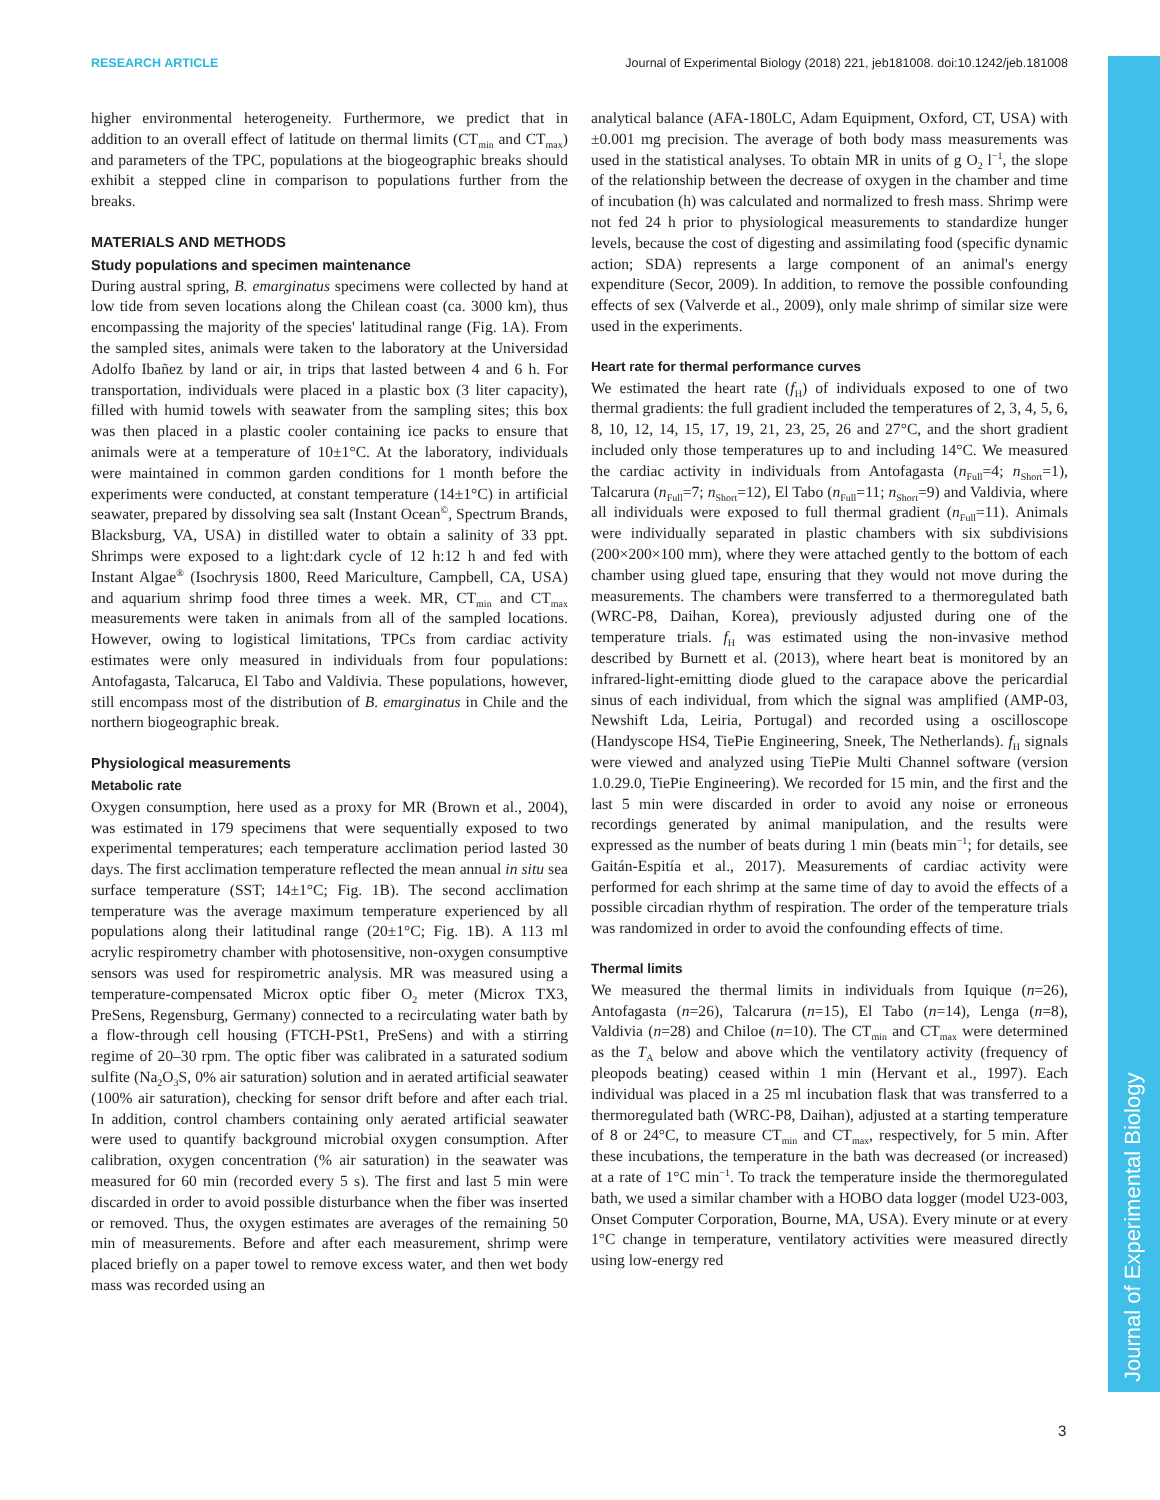RESEARCH ARTICLE Journal of Experimental Biology (2018) 221, jeb181008. doi:10.1242/jeb.181008
Journal of Experimental Biology
higher environmental heterogeneity. Furthermore, we predict that in addition to an overall effect of latitude on thermal limits (CT<sub>min</sub> and CT<sub>max</sub>) and parameters of the TPC, populations at the biogeographic breaks should exhibit a stepped cline in comparison to populations further from the breaks.
MATERIALS AND METHODS
Study populations and specimen maintenance
During austral spring, B. emarginatus specimens were collected by hand at low tide from seven locations along the Chilean coast (ca. 3000 km), thus encompassing the majority of the species' latitudinal range (Fig. 1A). From the sampled sites, animals were taken to the laboratory at the Universidad Adolfo Ibañez by land or air, in trips that lasted between 4 and 6 h. For transportation, individuals were placed in a plastic box (3 liter capacity), filled with humid towels with seawater from the sampling sites; this box was then placed in a plastic cooler containing ice packs to ensure that animals were at a temperature of 10±1°C. At the laboratory, individuals were maintained in common garden conditions for 1 month before the experiments were conducted, at constant temperature (14±1°C) in artificial seawater, prepared by dissolving sea salt (Instant Ocean<sup>©</sup>, Spectrum Brands, Blacksburg, VA, USA) in distilled water to obtain a salinity of 33 ppt. Shrimps were exposed to a light:dark cycle of 12 h:12 h and fed with Instant Algae<sup>®</sup> (Isochrysis 1800, Reed Mariculture, Campbell, CA, USA) and aquarium shrimp food three times a week. MR, CT<sub>min</sub> and CT<sub>max</sub> measurements were taken in animals from all of the sampled locations. However, owing to logistical limitations, TPCs from cardiac activity estimates were only measured in individuals from four populations: Antofagasta, Talcaruca, El Tabo and Valdivia. These populations, however, still encompass most of the distribution of B. emarginatus in Chile and the northern biogeographic break.
Physiological measurements
Metabolic rate
Oxygen consumption, here used as a proxy for MR (Brown et al., 2004), was estimated in 179 specimens that were sequentially exposed to two experimental temperatures; each temperature acclimation period lasted 30 days. The first acclimation temperature reflected the mean annual in situ sea surface temperature (SST; 14±1°C; Fig. 1B). The second acclimation temperature was the average maximum temperature experienced by all populations along their latitudinal range (20±1°C; Fig. 1B). A 113 ml acrylic respirometry chamber with photosensitive, non-oxygen consumptive sensors was used for respirometric analysis. MR was measured using a temperature-compensated Microx optic fiber O<sub>2</sub> meter (Microx TX3, PreSens, Regensburg, Germany) connected to a recirculating water bath by a flow-through cell housing (FTCH-PSt1, PreSens) and with a stirring regime of 20–30 rpm. The optic fiber was calibrated in a saturated sodium sulfite (Na<sub>2</sub>O<sub>3</sub>S, 0% air saturation) solution and in aerated artificial seawater (100% air saturation), checking for sensor drift before and after each trial. In addition, control chambers containing only aerated artificial seawater were used to quantify background microbial oxygen consumption. After calibration, oxygen concentration (% air saturation) in the seawater was measured for 60 min (recorded every 5 s). The first and last 5 min were discarded in order to avoid possible disturbance when the fiber was inserted or removed. Thus, the oxygen estimates are averages of the remaining 50 min of measurements. Before and after each measurement, shrimp were placed briefly on a paper towel to remove excess water, and then wet body mass was recorded using an
analytical balance (AFA-180LC, Adam Equipment, Oxford, CT, USA) with ±0.001 mg precision. The average of both body mass measurements was used in the statistical analyses. To obtain MR in units of g O<sub>2</sub> l<sup>−1</sup>, the slope of the relationship between the decrease of oxygen in the chamber and time of incubation (h) was calculated and normalized to fresh mass. Shrimp were not fed 24 h prior to physiological measurements to standardize hunger levels, because the cost of digesting and assimilating food (specific dynamic action; SDA) represents a large component of an animal's energy expenditure (Secor, 2009). In addition, to remove the possible confounding effects of sex (Valverde et al., 2009), only male shrimp of similar size were used in the experiments.
Heart rate for thermal performance curves
We estimated the heart rate (f<sub>H</sub>) of individuals exposed to one of two thermal gradients: the full gradient included the temperatures of 2, 3, 4, 5, 6, 8, 10, 12, 14, 15, 17, 19, 21, 23, 25, 26 and 27°C, and the short gradient included only those temperatures up to and including 14°C. We measured the cardiac activity in individuals from Antofagasta (n<sub>Full</sub>=4; n<sub>Short</sub>=1), Talcarura (n<sub>Full</sub>=7; n<sub>Short</sub>=12), El Tabo (n<sub>Full</sub>=11; n<sub>Short</sub>=9) and Valdivia, where all individuals were exposed to full thermal gradient (n<sub>Full</sub>=11). Animals were individually separated in plastic chambers with six subdivisions (200×200×100 mm), where they were attached gently to the bottom of each chamber using glued tape, ensuring that they would not move during the measurements. The chambers were transferred to a thermoregulated bath (WRC-P8, Daihan, Korea), previously adjusted during one of the temperature trials. f<sub>H</sub> was estimated using the non-invasive method described by Burnett et al. (2013), where heart beat is monitored by an infrared-light-emitting diode glued to the carapace above the pericardial sinus of each individual, from which the signal was amplified (AMP-03, Newshift Lda, Leiria, Portugal) and recorded using a oscilloscope (Handyscope HS4, TiePie Engineering, Sneek, The Netherlands). f<sub>H</sub> signals were viewed and analyzed using TiePie Multi Channel software (version 1.0.29.0, TiePie Engineering). We recorded for 15 min, and the first and the last 5 min were discarded in order to avoid any noise or erroneous recordings generated by animal manipulation, and the results were expressed as the number of beats during 1 min (beats min<sup>−1</sup>; for details, see Gaitán-Espitía et al., 2017). Measurements of cardiac activity were performed for each shrimp at the same time of day to avoid the effects of a possible circadian rhythm of respiration. The order of the temperature trials was randomized in order to avoid the confounding effects of time.
Thermal limits
We measured the thermal limits in individuals from Iquique (n=26), Antofagasta (n=26), Talcarura (n=15), El Tabo (n=14), Lenga (n=8), Valdivia (n=28) and Chiloe (n=10). The CT<sub>min</sub> and CT<sub>max</sub> were determined as the T<sub>A</sub> below and above which the ventilatory activity (frequency of pleopods beating) ceased within 1 min (Hervant et al., 1997). Each individual was placed in a 25 ml incubation flask that was transferred to a thermoregulated bath (WRC-P8, Daihan), adjusted at a starting temperature of 8 or 24°C, to measure CT<sub>min</sub> and CT<sub>max</sub>, respectively, for 5 min. After these incubations, the temperature in the bath was decreased (or increased) at a rate of 1°C min<sup>−1</sup>. To track the temperature inside the thermoregulated bath, we used a similar chamber with a HOBO data logger (model U23-003, Onset Computer Corporation, Bourne, MA, USA). Every minute or at every 1°C change in temperature, ventilatory activities were measured directly using low-energy red
3